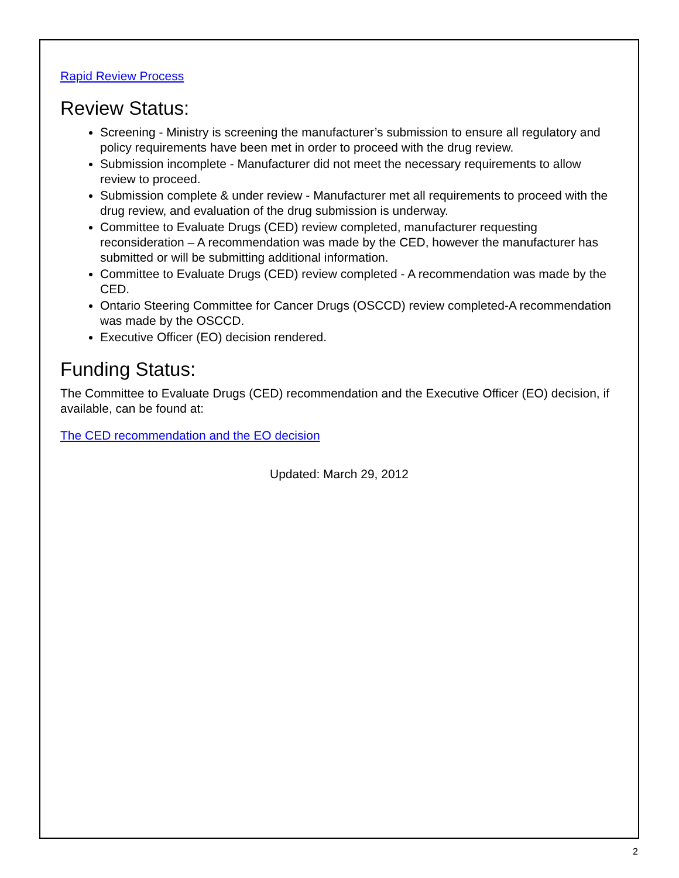Rapid Review Process
Review Status:
Screening - Ministry is screening the manufacturer’s submission to ensure all regulatory and policy requirements have been met in order to proceed with the drug review.
Submission incomplete - Manufacturer did not meet the necessary requirements to allow review to proceed.
Submission complete & under review - Manufacturer met all requirements to proceed with the drug review, and evaluation of the drug submission is underway.
Committee to Evaluate Drugs (CED) review completed, manufacturer requesting reconsideration – A recommendation was made by the CED, however the manufacturer has submitted or will be submitting additional information.
Committee to Evaluate Drugs (CED) review completed - A recommendation was made by the CED.
Ontario Steering Committee for Cancer Drugs (OSCCD) review completed-A recommendation was made by the OSCCD.
Executive Officer (EO) decision rendered.
Funding Status:
The Committee to Evaluate Drugs (CED) recommendation and the Executive Officer (EO) decision, if available, can be found at:
The CED recommendation and the EO decision
Updated: March 29, 2012
2